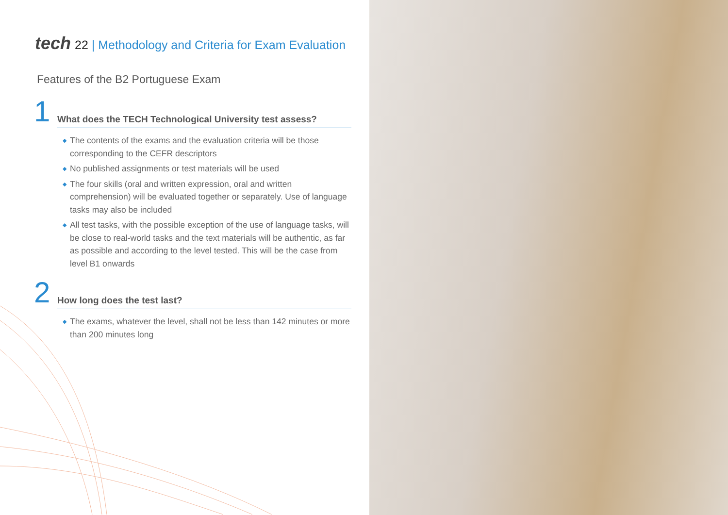tech 22 | Methodology and Criteria for Exam Evaluation
Features of the B2 Portuguese Exam
1 What does the TECH Technological University test assess?
◆ The contents of the exams and the evaluation criteria will be those corresponding to the CEFR descriptors
◆ No published assignments or test materials will be used
◆ The four skills (oral and written expression, oral and written comprehension) will be evaluated together or separately. Use of language tasks may also be included
◆ All test tasks, with the possible exception of the use of language tasks, will be close to real-world tasks and the text materials will be authentic, as far as possible and according to the level tested. This will be the case from level B1 onwards
2 How long does the test last?
◆ The exams, whatever the level, shall not be less than 142 minutes or more than 200 minutes long